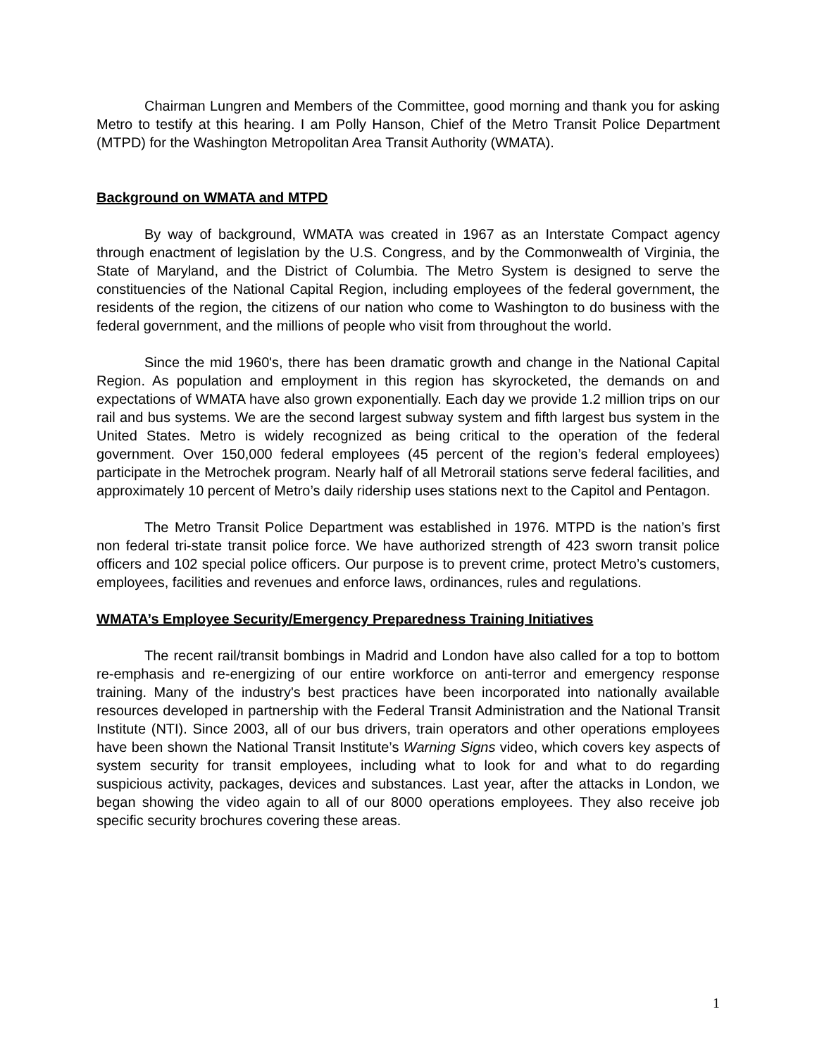Chairman Lungren and Members of the Committee, good morning and thank you for asking Metro to testify at this hearing. I am Polly Hanson, Chief of the Metro Transit Police Department (MTPD) for the Washington Metropolitan Area Transit Authority (WMATA).
Background on WMATA and MTPD
By way of background, WMATA was created in 1967 as an Interstate Compact agency through enactment of legislation by the U.S. Congress, and by the Commonwealth of Virginia, the State of Maryland, and the District of Columbia. The Metro System is designed to serve the constituencies of the National Capital Region, including employees of the federal government, the residents of the region, the citizens of our nation who come to Washington to do business with the federal government, and the millions of people who visit from throughout the world.
Since the mid 1960's, there has been dramatic growth and change in the National Capital Region. As population and employment in this region has skyrocketed, the demands on and expectations of WMATA have also grown exponentially. Each day we provide 1.2 million trips on our rail and bus systems. We are the second largest subway system and fifth largest bus system in the United States. Metro is widely recognized as being critical to the operation of the federal government. Over 150,000 federal employees (45 percent of the region’s federal employees) participate in the Metrochek program. Nearly half of all Metrorail stations serve federal facilities, and approximately 10 percent of Metro’s daily ridership uses stations next to the Capitol and Pentagon.
The Metro Transit Police Department was established in 1976. MTPD is the nation’s first non federal tri-state transit police force. We have authorized strength of 423 sworn transit police officers and 102 special police officers. Our purpose is to prevent crime, protect Metro’s customers, employees, facilities and revenues and enforce laws, ordinances, rules and regulations.
WMATA’s Employee Security/Emergency Preparedness Training Initiatives
The recent rail/transit bombings in Madrid and London have also called for a top to bottom re-emphasis and re-energizing of our entire workforce on anti-terror and emergency response training. Many of the industry's best practices have been incorporated into nationally available resources developed in partnership with the Federal Transit Administration and the National Transit Institute (NTI). Since 2003, all of our bus drivers, train operators and other operations employees have been shown the National Transit Institute’s Warning Signs video, which covers key aspects of system security for transit employees, including what to look for and what to do regarding suspicious activity, packages, devices and substances. Last year, after the attacks in London, we began showing the video again to all of our 8000 operations employees. They also receive job specific security brochures covering these areas.
1